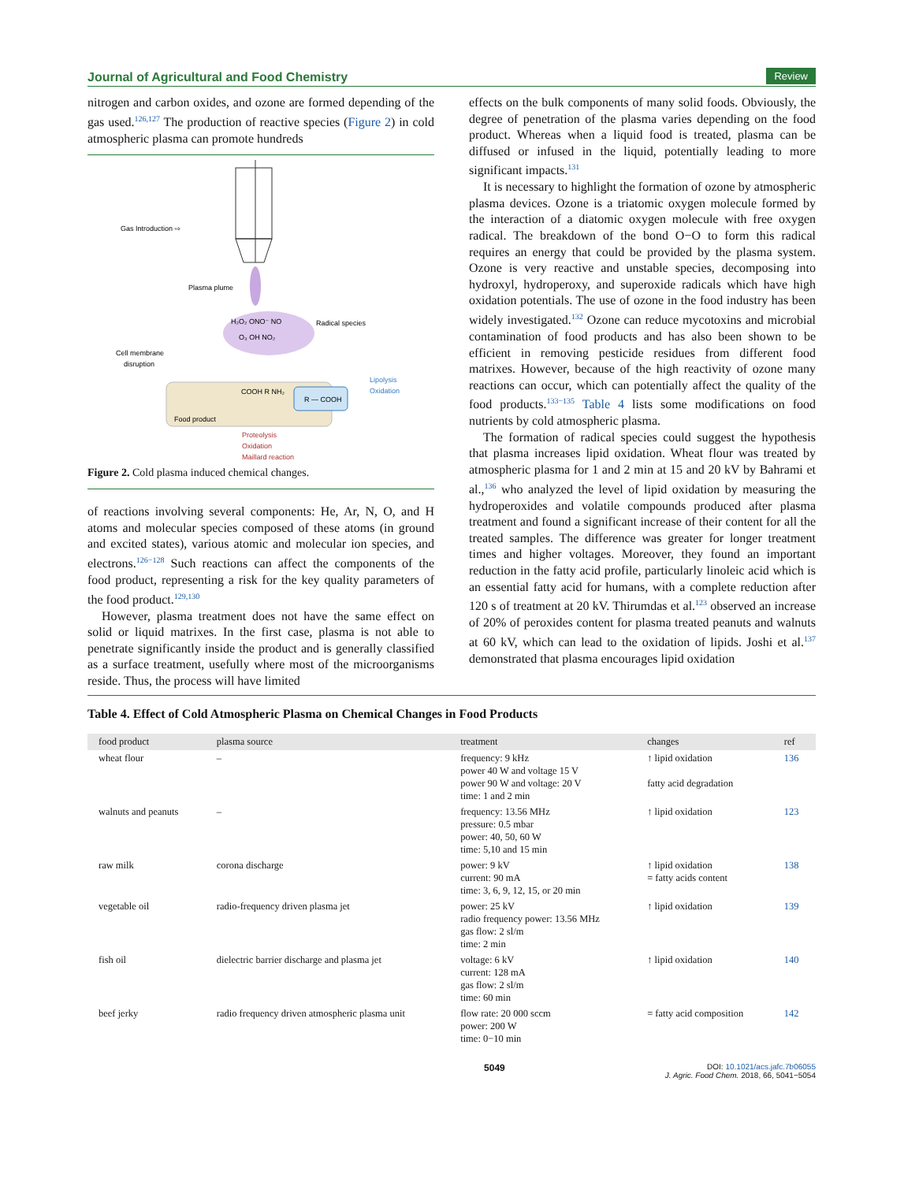Journal of Agricultural and Food Chemistry Review
nitrogen and carbon oxides, and ozone are formed depending of the gas used.<sup>126,127</sup> The production of reactive species (Figure 2) in cold atmospheric plasma can promote hundreds
Gas Introduction ⇨
Plasma plume
H₂O₂ ONO⁻ NO
O₃ OH NO₂
Radical species
Cell membrane
disruption
R — COOH
COOH R NH₂
Food product
Lipolysis
Oxidation
Proteolysis
Oxidation
Maillard reaction
Figure 2. Cold plasma induced chemical changes.
of reactions involving several components: He, Ar, N, O, and H atoms and molecular species composed of these atoms (in ground and excited states), various atomic and molecular ion species, and electrons.<sup>126−128</sup> Such reactions can affect the components of the food product, representing a risk for the key quality parameters of the food product.<sup>129,130</sup>
However, plasma treatment does not have the same effect on solid or liquid matrixes. In the first case, plasma is not able to penetrate significantly inside the product and is generally classified as a surface treatment, usefully where most of the microorganisms reside. Thus, the process will have limited
effects on the bulk components of many solid foods. Obviously, the degree of penetration of the plasma varies depending on the food product. Whereas when a liquid food is treated, plasma can be diffused or infused in the liquid, potentially leading to more significant impacts.<sup>131</sup>
It is necessary to highlight the formation of ozone by atmospheric plasma devices. Ozone is a triatomic oxygen molecule formed by the interaction of a diatomic oxygen molecule with free oxygen radical. The breakdown of the bond O−O to form this radical requires an energy that could be provided by the plasma system. Ozone is very reactive and unstable species, decomposing into hydroxyl, hydroperoxy, and superoxide radicals which have high oxidation potentials. The use of ozone in the food industry has been widely investigated.<sup>132</sup> Ozone can reduce mycotoxins and microbial contamination of food products and has also been shown to be efficient in removing pesticide residues from different food matrixes. However, because of the high reactivity of ozone many reactions can occur, which can potentially affect the quality of the food products.<sup>133−135</sup> Table 4 lists some modifications on food nutrients by cold atmospheric plasma.
The formation of radical species could suggest the hypothesis that plasma increases lipid oxidation. Wheat flour was treated by atmospheric plasma for 1 and 2 min at 15 and 20 kV by Bahrami et al.,<sup>136</sup> who analyzed the level of lipid oxidation by measuring the hydroperoxides and volatile compounds produced after plasma treatment and found a significant increase of their content for all the treated samples. The difference was greater for longer treatment times and higher voltages. Moreover, they found an important reduction in the fatty acid profile, particularly linoleic acid which is an essential fatty acid for humans, with a complete reduction after 120 s of treatment at 20 kV. Thirumdas et al.<sup>123</sup> observed an increase of 20% of peroxides content for plasma treated peanuts and walnuts at 60 kV, which can lead to the oxidation of lipids. Joshi et al.<sup>137</sup> demonstrated that plasma encourages lipid oxidation
Table 4. Effect of Cold Atmospheric Plasma on Chemical Changes in Food Products
| food product | plasma source | treatment | changes | ref |
| --- | --- | --- | --- | --- |
| wheat flour | – | frequency: 9 kHz power 40 W and voltage 15 V power 90 W and voltage: 20 V time: 1 and 2 min | ↑ lipid oxidation fatty acid degradation | 136 |
| walnuts and peanuts | – | frequency: 13.56 MHz pressure: 0.5 mbar power: 40, 50, 60 W time: 5,10 and 15 min | ↑ lipid oxidation | 123 |
| raw milk | corona discharge | power: 9 kV current: 90 mA time: 3, 6, 9, 12, 15, or 20 min | ↑ lipid oxidation = fatty acids content | 138 |
| vegetable oil | radio-frequency driven plasma jet | power: 25 kV radio frequency power: 13.56 MHz gas flow: 2 sl/m time: 2 min | ↑ lipid oxidation | 139 |
| fish oil | dielectric barrier discharge and plasma jet | voltage: 6 kV current: 128 mA gas flow: 2 sl/m time: 60 min | ↑ lipid oxidation | 140 |
| beef jerky | radio frequency driven atmospheric plasma unit | flow rate: 20 000 sccm power: 200 W time: 0−10 min | = fatty acid composition | 142 |
5049 DOI: 10.1021/acs.jafc.7b06055
J. Agric. Food Chem. 2018, 66, 5041−5054